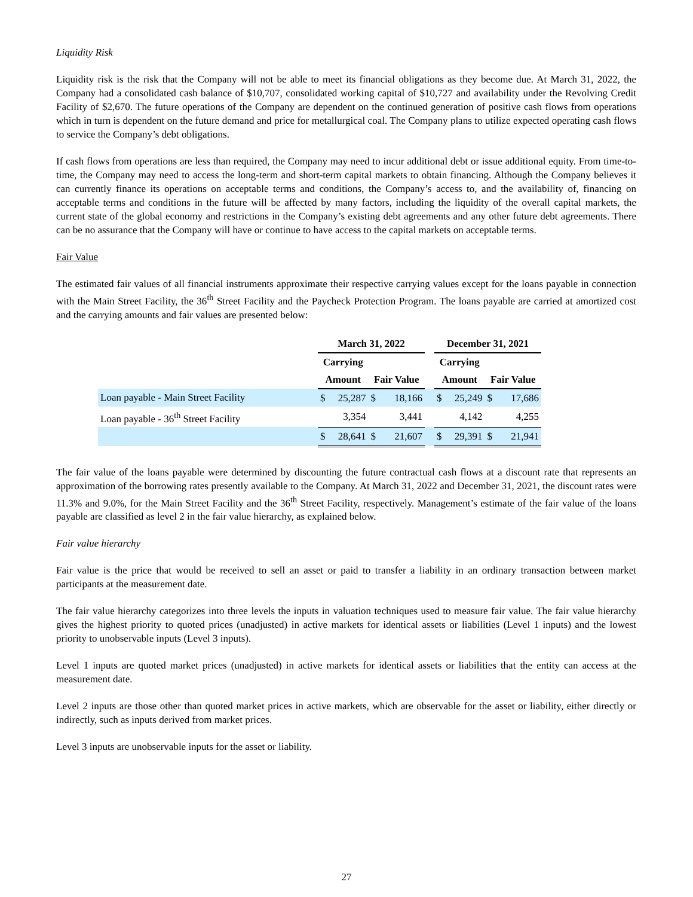Liquidity Risk
Liquidity risk is the risk that the Company will not be able to meet its financial obligations as they become due. At March 31, 2022, the Company had a consolidated cash balance of $10,707, consolidated working capital of $10,727 and availability under the Revolving Credit Facility of $2,670. The future operations of the Company are dependent on the continued generation of positive cash flows from operations which in turn is dependent on the future demand and price for metallurgical coal. The Company plans to utilize expected operating cash flows to service the Company’s debt obligations.
If cash flows from operations are less than required, the Company may need to incur additional debt or issue additional equity. From time-to-time, the Company may need to access the long-term and short-term capital markets to obtain financing. Although the Company believes it can currently finance its operations on acceptable terms and conditions, the Company’s access to, and the availability of, financing on acceptable terms and conditions in the future will be affected by many factors, including the liquidity of the overall capital markets, the current state of the global economy and restrictions in the Company’s existing debt agreements and any other future debt agreements. There can be no assurance that the Company will have or continue to have access to the capital markets on acceptable terms.
Fair Value
The estimated fair values of all financial instruments approximate their respective carrying values except for the loans payable in connection with the Main Street Facility, the 36<sup>th</sup> Street Facility and the Paycheck Protection Program. The loans payable are carried at amortized cost and the carrying amounts and fair values are presented below:
| | March 31, 2022 | | | | | December 31, 2021 | | | |
| --- | --- | --- | --- | --- | --- | --- | --- | --- | --- |
| | Carrying | | | | | Carrying | | | |
| | Amount | | Fair Value | | | Amount | | Fair Value | |
| Loan payable - Main Street Facility | $ | 25,287 | $ | 18,166 | | $ | 25,249 | $ | 17,686 |
| Loan payable - 36<sup>th</sup> Street Facility | | 3,354 | | 3,441 | | | 4,142 | | 4,255 |
| | $ | 28,641 | $ | 21,607 | | $ | 29,391 | $ | 21,941 |
The fair value of the loans payable were determined by discounting the future contractual cash flows at a discount rate that represents an approximation of the borrowing rates presently available to the Company. At March 31, 2022 and December 31, 2021, the discount rates were 11.3% and 9.0%, for the Main Street Facility and the 36<sup>th</sup> Street Facility, respectively. Management’s estimate of the fair value of the loans payable are classified as level 2 in the fair value hierarchy, as explained below.
Fair value hierarchy
Fair value is the price that would be received to sell an asset or paid to transfer a liability in an ordinary transaction between market participants at the measurement date.
The fair value hierarchy categorizes into three levels the inputs in valuation techniques used to measure fair value. The fair value hierarchy gives the highest priority to quoted prices (unadjusted) in active markets for identical assets or liabilities (Level 1 inputs) and the lowest priority to unobservable inputs (Level 3 inputs).
Level 1 inputs are quoted market prices (unadjusted) in active markets for identical assets or liabilities that the entity can access at the measurement date.
Level 2 inputs are those other than quoted market prices in active markets, which are observable for the asset or liability, either directly or indirectly, such as inputs derived from market prices.
Level 3 inputs are unobservable inputs for the asset or liability.
27